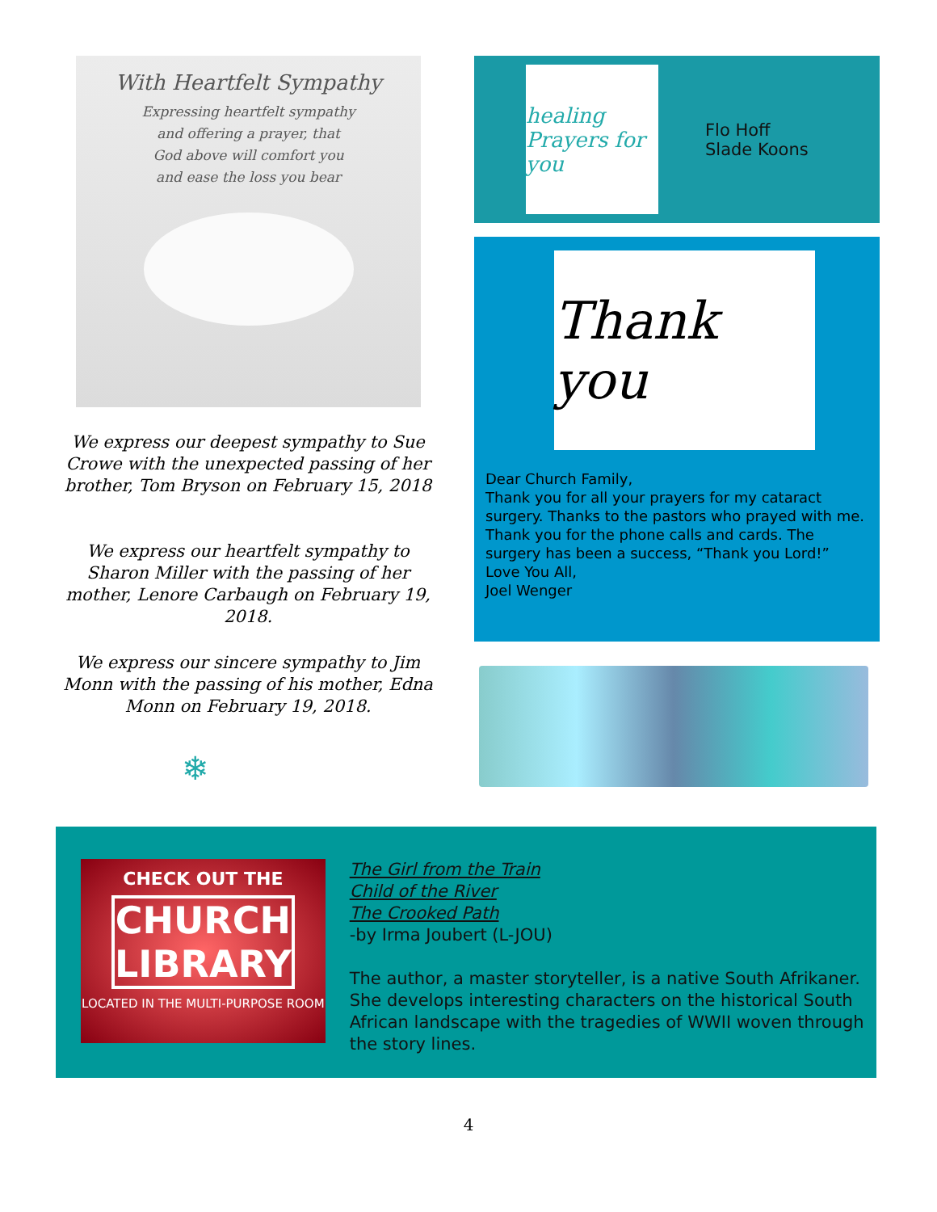With Heartfelt Sympathy
Expressing heartfelt sympathy
and offering a prayer, that
God above will comfort you
and ease the loss you bear
We express our deepest sympathy to Sue Crowe with the unexpected passing of her brother, Tom Bryson on February 15, 2018
We express our heartfelt sympathy to Sharon Miller with the passing of her mother, Lenore Carbaugh on February 19, 2018.
We express our sincere sympathy to Jim Monn with the passing of his mother, Edna Monn on February 19, 2018.
❄
healing Prayers for you
Flo Hoff
Slade Koons
Thank you
Dear Church Family,
Thank you for all your prayers for my cataract surgery. Thanks to the pastors who prayed with me. Thank you for the phone calls and cards. The surgery has been a success, “Thank you Lord!”
Love You All,
Joel Wenger
CHECK OUT THE
CHURCH LIBRARY
LOCATED IN THE MULTI-PURPOSE ROOM
The Girl from the Train
Child of the River
The Crooked Path
-by Irma Joubert (L-JOU)
The author, a master storyteller, is a native South Afrikaner. She develops interesting characters on the historical South African landscape with the tragedies of WWII woven through the story lines.
4